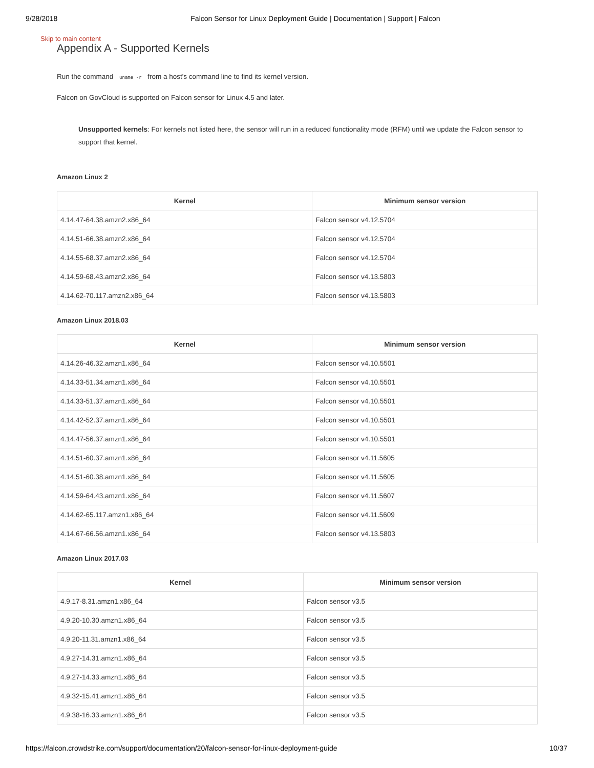9/28/2018 Falcon Sensor for Linux Deployment Guide | Documentation | Support | Falcon
Skip to main content
Appendix A - Supported Kernels
Run the command uname -r from a host's command line to find its kernel version.
Falcon on GovCloud is supported on Falcon sensor for Linux 4.5 and later.
Unsupported kernels: For kernels not listed here, the sensor will run in a reduced functionality mode (RFM) until we update the Falcon sensor to support that kernel.
Amazon Linux 2
| Kernel | Minimum sensor version |
| --- | --- |
| 4.14.47-64.38.amzn2.x86_64 | Falcon sensor v4.12.5704 |
| 4.14.51-66.38.amzn2.x86_64 | Falcon sensor v4.12.5704 |
| 4.14.55-68.37.amzn2.x86_64 | Falcon sensor v4.12.5704 |
| 4.14.59-68.43.amzn2.x86_64 | Falcon sensor v4.13.5803 |
| 4.14.62-70.117.amzn2.x86_64 | Falcon sensor v4.13.5803 |
Amazon Linux 2018.03
| Kernel | Minimum sensor version |
| --- | --- |
| 4.14.26-46.32.amzn1.x86_64 | Falcon sensor v4.10.5501 |
| 4.14.33-51.34.amzn1.x86_64 | Falcon sensor v4.10.5501 |
| 4.14.33-51.37.amzn1.x86_64 | Falcon sensor v4.10.5501 |
| 4.14.42-52.37.amzn1.x86_64 | Falcon sensor v4.10.5501 |
| 4.14.47-56.37.amzn1.x86_64 | Falcon sensor v4.10.5501 |
| 4.14.51-60.37.amzn1.x86_64 | Falcon sensor v4.11.5605 |
| 4.14.51-60.38.amzn1.x86_64 | Falcon sensor v4.11.5605 |
| 4.14.59-64.43.amzn1.x86_64 | Falcon sensor v4.11.5607 |
| 4.14.62-65.117.amzn1.x86_64 | Falcon sensor v4.11.5609 |
| 4.14.67-66.56.amzn1.x86_64 | Falcon sensor v4.13.5803 |
Amazon Linux 2017.03
| Kernel | Minimum sensor version |
| --- | --- |
| 4.9.17-8.31.amzn1.x86_64 | Falcon sensor v3.5 |
| 4.9.20-10.30.amzn1.x86_64 | Falcon sensor v3.5 |
| 4.9.20-11.31.amzn1.x86_64 | Falcon sensor v3.5 |
| 4.9.27-14.31.amzn1.x86_64 | Falcon sensor v3.5 |
| 4.9.27-14.33.amzn1.x86_64 | Falcon sensor v3.5 |
| 4.9.32-15.41.amzn1.x86_64 | Falcon sensor v3.5 |
| 4.9.38-16.33.amzn1.x86_64 | Falcon sensor v3.5 |
https://falcon.crowdstrike.com/support/documentation/20/falcon-sensor-for-linux-deployment-guide 10/37